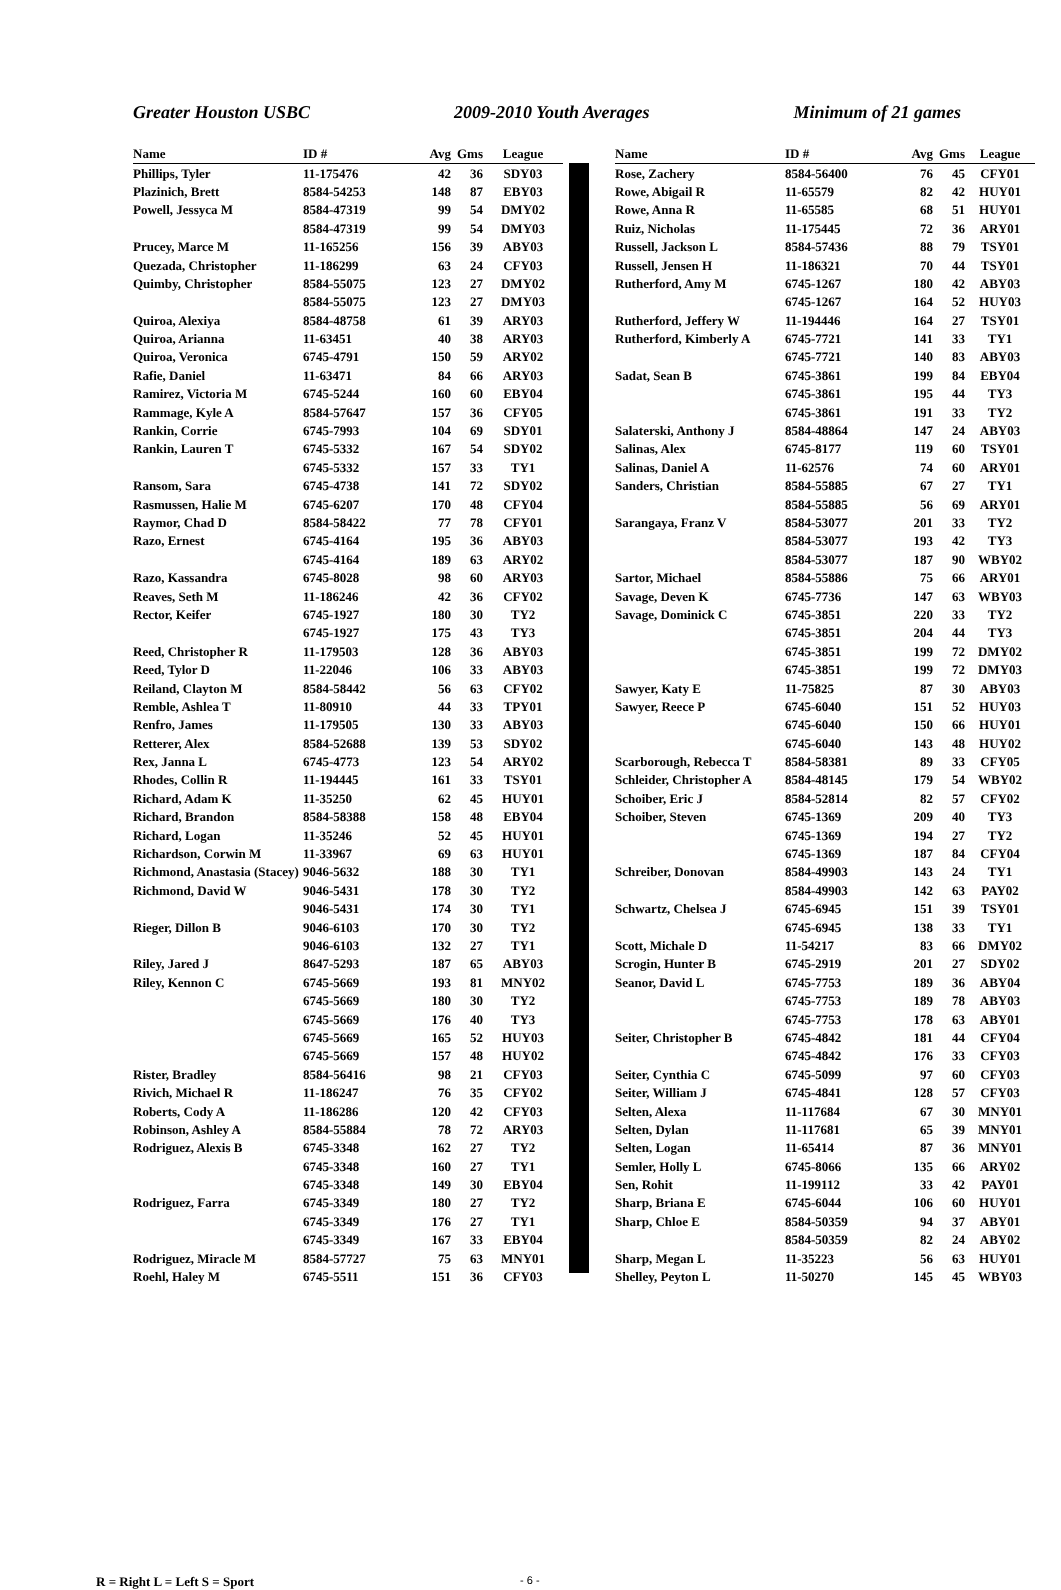Greater Houston USBC 2009-2010 Youth Averages Minimum of 21 games
| Name | ID # | Avg | Gms | League |
| --- | --- | --- | --- | --- |
| Phillips, Tyler | 11-175476 | 42 | 36 | SDY03 |
| Plazinich, Brett | 8584-54253 | 148 | 87 | EBY03 |
| Powell, Jessyca M | 8584-47319 | 99 | 54 | DMY02 |
| | 8584-47319 | 99 | 54 | DMY03 |
| Prucey, Marce M | 11-165256 | 156 | 39 | ABY03 |
| Quezada, Christopher | 11-186299 | 63 | 24 | CFY03 |
| Quimby, Christopher | 8584-55075 | 123 | 27 | DMY02 |
| | 8584-55075 | 123 | 27 | DMY03 |
| Quiroa, Alexiya | 8584-48758 | 61 | 39 | ARY03 |
| Quiroa, Arianna | 11-63451 | 40 | 38 | ARY03 |
| Quiroa, Veronica | 6745-4791 | 150 | 59 | ARY02 |
| Rafie, Daniel | 11-63471 | 84 | 66 | ARY03 |
| Ramirez, Victoria M | 6745-5244 | 160 | 60 | EBY04 |
| Rammage, Kyle A | 8584-57647 | 157 | 36 | CFY05 |
| Rankin, Corrie | 6745-7993 | 104 | 69 | SDY01 |
| Rankin, Lauren T | 6745-5332 | 167 | 54 | SDY02 |
| | 6745-5332 | 157 | 33 | TY1 |
| Ransom, Sara | 6745-4738 | 141 | 72 | SDY02 |
| Rasmussen, Halie M | 6745-6207 | 170 | 48 | CFY04 |
| Raymor, Chad D | 8584-58422 | 77 | 78 | CFY01 |
| Razo, Ernest | 6745-4164 | 195 | 36 | ABY03 |
| | 6745-4164 | 189 | 63 | ARY02 |
| Razo, Kassandra | 6745-8028 | 98 | 60 | ARY03 |
| Reaves, Seth M | 11-186246 | 42 | 36 | CFY02 |
| Rector, Keifer | 6745-1927 | 180 | 30 | TY2 |
| | 6745-1927 | 175 | 43 | TY3 |
| Reed, Christopher R | 11-179503 | 128 | 36 | ABY03 |
| Reed, Tylor D | 11-22046 | 106 | 33 | ABY03 |
| Reiland, Clayton M | 8584-58442 | 56 | 63 | CFY02 |
| Remble, Ashlea T | 11-80910 | 44 | 33 | TPY01 |
| Renfro, James | 11-179505 | 130 | 33 | ABY03 |
| Retterer, Alex | 8584-52688 | 139 | 53 | SDY02 |
| Rex, Janna L | 6745-4773 | 123 | 54 | ARY02 |
| Rhodes, Collin R | 11-194445 | 161 | 33 | TSY01 |
| Richard, Adam K | 11-35250 | 62 | 45 | HUY01 |
| Richard, Brandon | 8584-58388 | 158 | 48 | EBY04 |
| Richard, Logan | 11-35246 | 52 | 45 | HUY01 |
| Richardson, Corwin M | 11-33967 | 69 | 63 | HUY01 |
| Richmond, Anastasia (Stacey) | 9046-5632 | 188 | 30 | TY1 |
| Richmond, David W | 9046-5431 | 178 | 30 | TY2 |
| | 9046-5431 | 174 | 30 | TY1 |
| Rieger, Dillon B | 9046-6103 | 170 | 30 | TY2 |
| | 9046-6103 | 132 | 27 | TY1 |
| Riley, Jared J | 8647-5293 | 187 | 65 | ABY03 |
| Riley, Kennon C | 6745-5669 | 193 | 81 | MNY02 |
| | 6745-5669 | 180 | 30 | TY2 |
| | 6745-5669 | 176 | 40 | TY3 |
| | 6745-5669 | 165 | 52 | HUY03 |
| | 6745-5669 | 157 | 48 | HUY02 |
| Rister, Bradley | 8584-56416 | 98 | 21 | CFY03 |
| Rivich, Michael R | 11-186247 | 76 | 35 | CFY02 |
| Roberts, Cody A | 11-186286 | 120 | 42 | CFY03 |
| Robinson, Ashley A | 8584-55884 | 78 | 72 | ARY03 |
| Rodriguez, Alexis B | 6745-3348 | 162 | 27 | TY2 |
| | 6745-3348 | 160 | 27 | TY1 |
| | 6745-3348 | 149 | 30 | EBY04 |
| Rodriguez, Farra | 6745-3349 | 180 | 27 | TY2 |
| | 6745-3349 | 176 | 27 | TY1 |
| | 6745-3349 | 167 | 33 | EBY04 |
| Rodriguez, Miracle M | 8584-57727 | 75 | 63 | MNY01 |
| Roehl, Haley M | 6745-5511 | 151 | 36 | CFY03 |
| Name | ID # | Avg | Gms | League |
| --- | --- | --- | --- | --- |
| Rose, Zachery | 8584-56400 | 76 | 45 | CFY01 |
| Rowe, Abigail R | 11-65579 | 82 | 42 | HUY01 |
| Rowe, Anna R | 11-65585 | 68 | 51 | HUY01 |
| Ruiz, Nicholas | 11-175445 | 72 | 36 | ARY01 |
| Russell, Jackson L | 8584-57436 | 88 | 79 | TSY01 |
| Russell, Jensen H | 11-186321 | 70 | 44 | TSY01 |
| Rutherford, Amy M | 6745-1267 | 180 | 42 | ABY03 |
| | 6745-1267 | 164 | 52 | HUY03 |
| Rutherford, Jeffery W | 11-194446 | 164 | 27 | TSY01 |
| Rutherford, Kimberly A | 6745-7721 | 141 | 33 | TY1 |
| | 6745-7721 | 140 | 83 | ABY03 |
| Sadat, Sean B | 6745-3861 | 199 | 84 | EBY04 |
| | 6745-3861 | 195 | 44 | TY3 |
| | 6745-3861 | 191 | 33 | TY2 |
| Salaterski, Anthony J | 8584-48864 | 147 | 24 | ABY03 |
| Salinas, Alex | 6745-8177 | 119 | 60 | TSY01 |
| Salinas, Daniel A | 11-62576 | 74 | 60 | ARY01 |
| Sanders, Christian | 8584-55885 | 67 | 27 | TY1 |
| | 8584-55885 | 56 | 69 | ARY01 |
| Sarangaya, Franz V | 8584-53077 | 201 | 33 | TY2 |
| | 8584-53077 | 193 | 42 | TY3 |
| | 8584-53077 | 187 | 90 | WBY02 |
| Sartor, Michael | 8584-55886 | 75 | 66 | ARY01 |
| Savage, Deven K | 6745-7736 | 147 | 63 | WBY03 |
| Savage, Dominick C | 6745-3851 | 220 | 33 | TY2 |
| | 6745-3851 | 204 | 44 | TY3 |
| | 6745-3851 | 199 | 72 | DMY02 |
| | 6745-3851 | 199 | 72 | DMY03 |
| Sawyer, Katy E | 11-75825 | 87 | 30 | ABY03 |
| Sawyer, Reece P | 6745-6040 | 151 | 52 | HUY03 |
| | 6745-6040 | 150 | 66 | HUY01 |
| | 6745-6040 | 143 | 48 | HUY02 |
| Scarborough, Rebecca T | 8584-58381 | 89 | 33 | CFY05 |
| Schleider, Christopher A | 8584-48145 | 179 | 54 | WBY02 |
| Schoiber, Eric J | 8584-52814 | 82 | 57 | CFY02 |
| Schoiber, Steven | 6745-1369 | 209 | 40 | TY3 |
| | 6745-1369 | 194 | 27 | TY2 |
| | 6745-1369 | 187 | 84 | CFY04 |
| Schreiber, Donovan | 8584-49903 | 143 | 24 | TY1 |
| | 8584-49903 | 142 | 63 | PAY02 |
| Schwartz, Chelsea J | 6745-6945 | 151 | 39 | TSY01 |
| | 6745-6945 | 138 | 33 | TY1 |
| Scott, Michale D | 11-54217 | 83 | 66 | DMY02 |
| Scrogin, Hunter B | 6745-2919 | 201 | 27 | SDY02 |
| Seanor, David L | 6745-7753 | 189 | 36 | ABY04 |
| | 6745-7753 | 189 | 78 | ABY03 |
| | 6745-7753 | 178 | 63 | ABY01 |
| Seiter, Christopher B | 6745-4842 | 181 | 44 | CFY04 |
| | 6745-4842 | 176 | 33 | CFY03 |
| Seiter, Cynthia C | 6745-5099 | 97 | 60 | CFY03 |
| Seiter, William J | 6745-4841 | 128 | 57 | CFY03 |
| Selten, Alexa | 11-117684 | 67 | 30 | MNY01 |
| Selten, Dylan | 11-117681 | 65 | 39 | MNY01 |
| Selten, Logan | 11-65414 | 87 | 36 | MNY01 |
| Semler, Holly L | 6745-8066 | 135 | 66 | ARY02 |
| Sen, Rohit | 11-199112 | 33 | 42 | PAY01 |
| Sharp, Briana E | 6745-6044 | 106 | 60 | HUY01 |
| Sharp, Chloe E | 8584-50359 | 94 | 37 | ABY01 |
| | 8584-50359 | 82 | 24 | ABY02 |
| Sharp, Megan L | 11-35223 | 56 | 63 | HUY01 |
| Shelley, Peyton L | 11-50270 | 145 | 45 | WBY03 |
R = Right L = Left S = Sport - 6 -